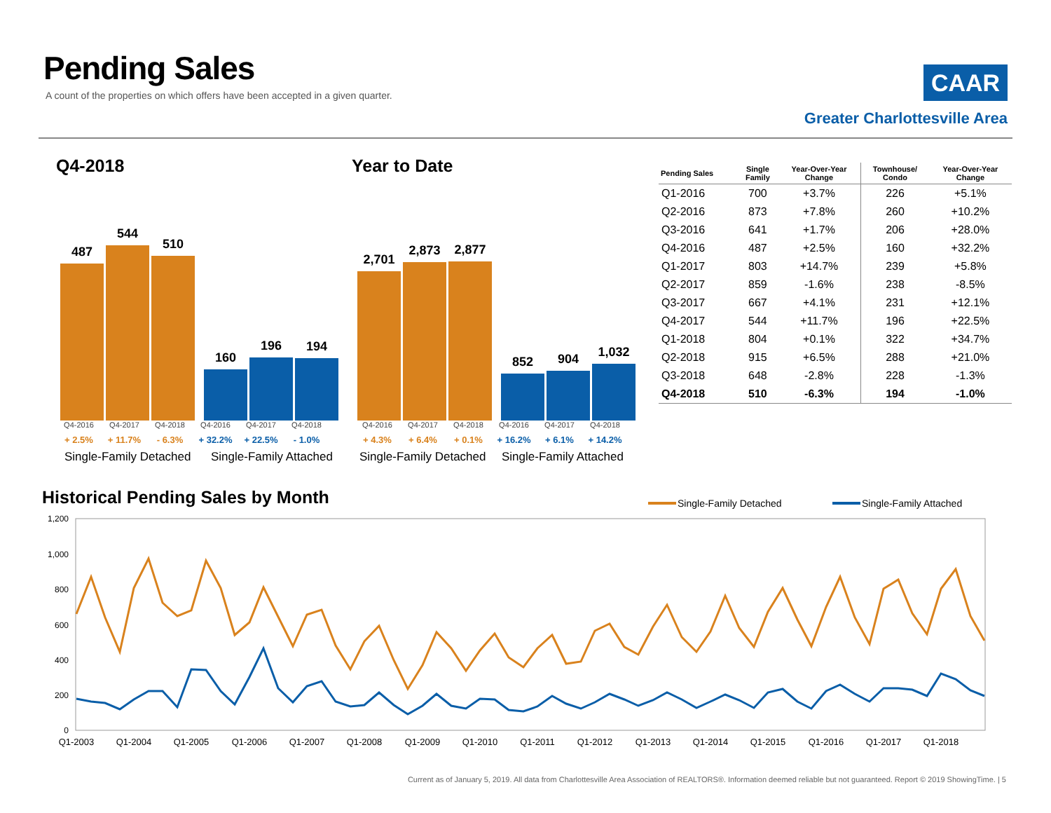Pending Sales
A count of the properties on which offers have been accepted in a given quarter.
CAAR
Greater Charlottesville Area
Q4-2018 Year to Date
487
544
510
160
196
194
2,701
2,873
2,877
852
904
1,032
Q4-2016 Q4-2017 Q4-2018 Q4-2016 Q4-2017 Q4-2018
Q4-2016 Q4-2017 Q4-2018 Q4-2016 Q4-2017 Q4-2018
+ 2.5% + 11.7% - 6.3% + 32.2% + 22.5% - 1.0%
+ 4.3% + 6.4% + 0.1% + 16.2% + 6.1% + 14.2%
Single-Family Detached Single-Family Attached Single-Family Detached Single-Family Attached
| Pending Sales | Single Family | Year-Over-Year Change | Townhouse/ Condo | Year-Over-Year Change |
| --- | --- | --- | --- | --- |
| Q1-2016 | 700 | +3.7% | 226 | +5.1% |
| Q2-2016 | 873 | +7.8% | 260 | +10.2% |
| Q3-2016 | 641 | +1.7% | 206 | +28.0% |
| Q4-2016 | 487 | +2.5% | 160 | +32.2% |
| Q1-2017 | 803 | +14.7% | 239 | +5.8% |
| Q2-2017 | 859 | -1.6% | 238 | -8.5% |
| Q3-2017 | 667 | +4.1% | 231 | +12.1% |
| Q4-2017 | 544 | +11.7% | 196 | +22.5% |
| Q1-2018 | 804 | +0.1% | 322 | +34.7% |
| Q2-2018 | 915 | +6.5% | 288 | +21.0% |
| Q3-2018 | 648 | -2.8% | 228 | -1.3% |
| Q4-2018 | 510 | -6.3% | 194 | -1.0% |
Historical Pending Sales by Month
Single-Family Detached
Single-Family Attached
1,200
1,000
800
600
400
200
0
Q1-2003
Q1-2004
Q1-2005
Q1-2006
Q1-2007
Q1-2008
Q1-2009
Q1-2010
Q1-2011
Q1-2012
Q1-2013
Q1-2014
Q1-2015
Q1-2016
Q1-2017
Q1-2018
Current as of January 5, 2019. All data from Charlottesville Area Association of REALTORS®. Information deemed reliable but not guaranteed. Report © 2019 ShowingTime. | 5